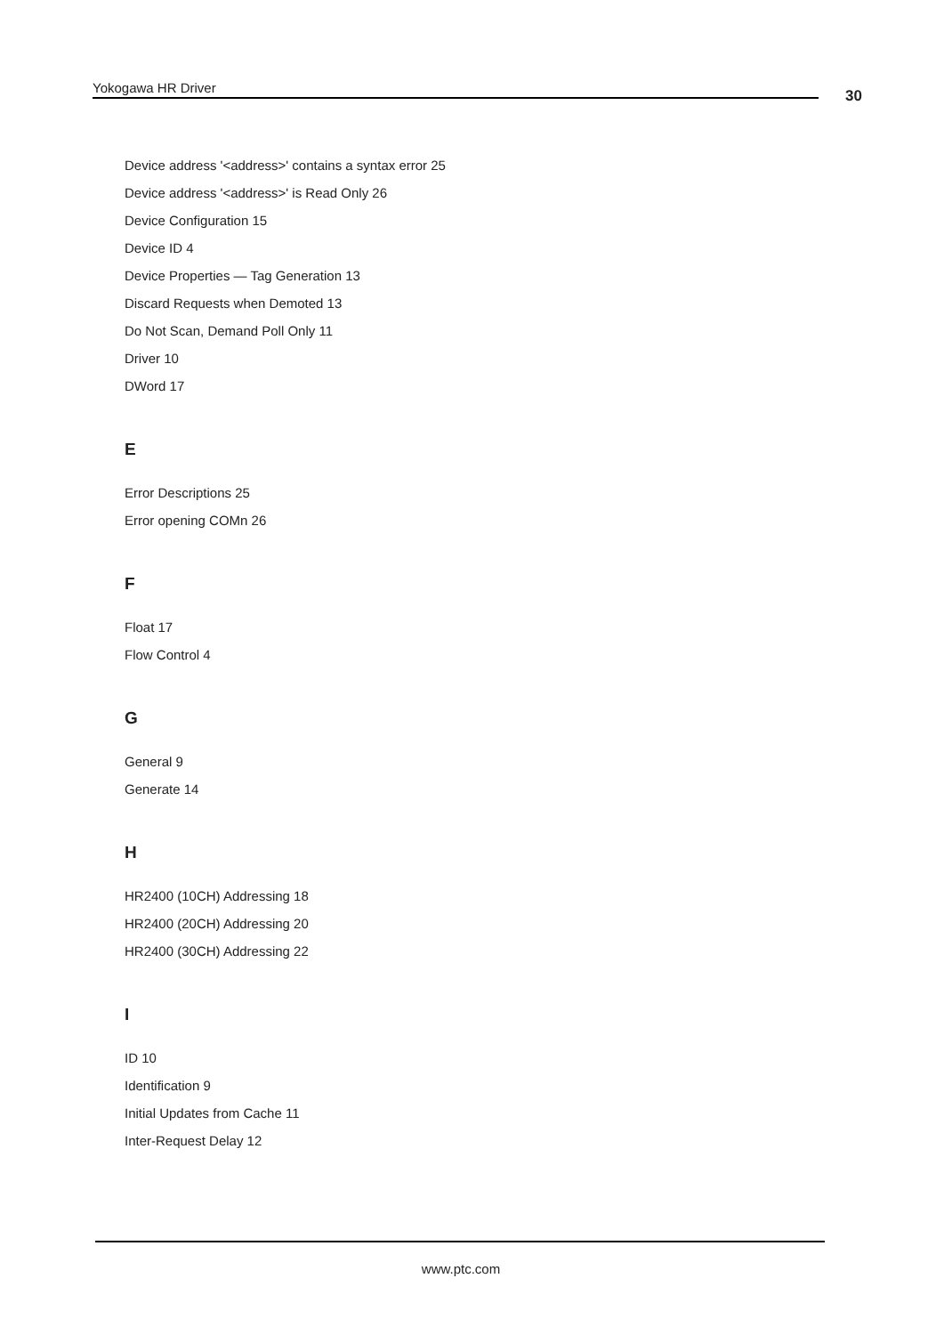Yokogawa HR Driver 30
Device address '<address>' contains a syntax error 25
Device address '<address>' is Read Only 26
Device Configuration 15
Device ID 4
Device Properties — Tag Generation 13
Discard Requests when Demoted 13
Do Not Scan, Demand Poll Only 11
Driver 10
DWord 17
E
Error Descriptions 25
Error opening COMn 26
F
Float 17
Flow Control 4
G
General 9
Generate 14
H
HR2400 (10CH) Addressing 18
HR2400 (20CH) Addressing 20
HR2400 (30CH) Addressing 22
I
ID 10
Identification 9
Initial Updates from Cache 11
Inter-Request Delay 12
www.ptc.com